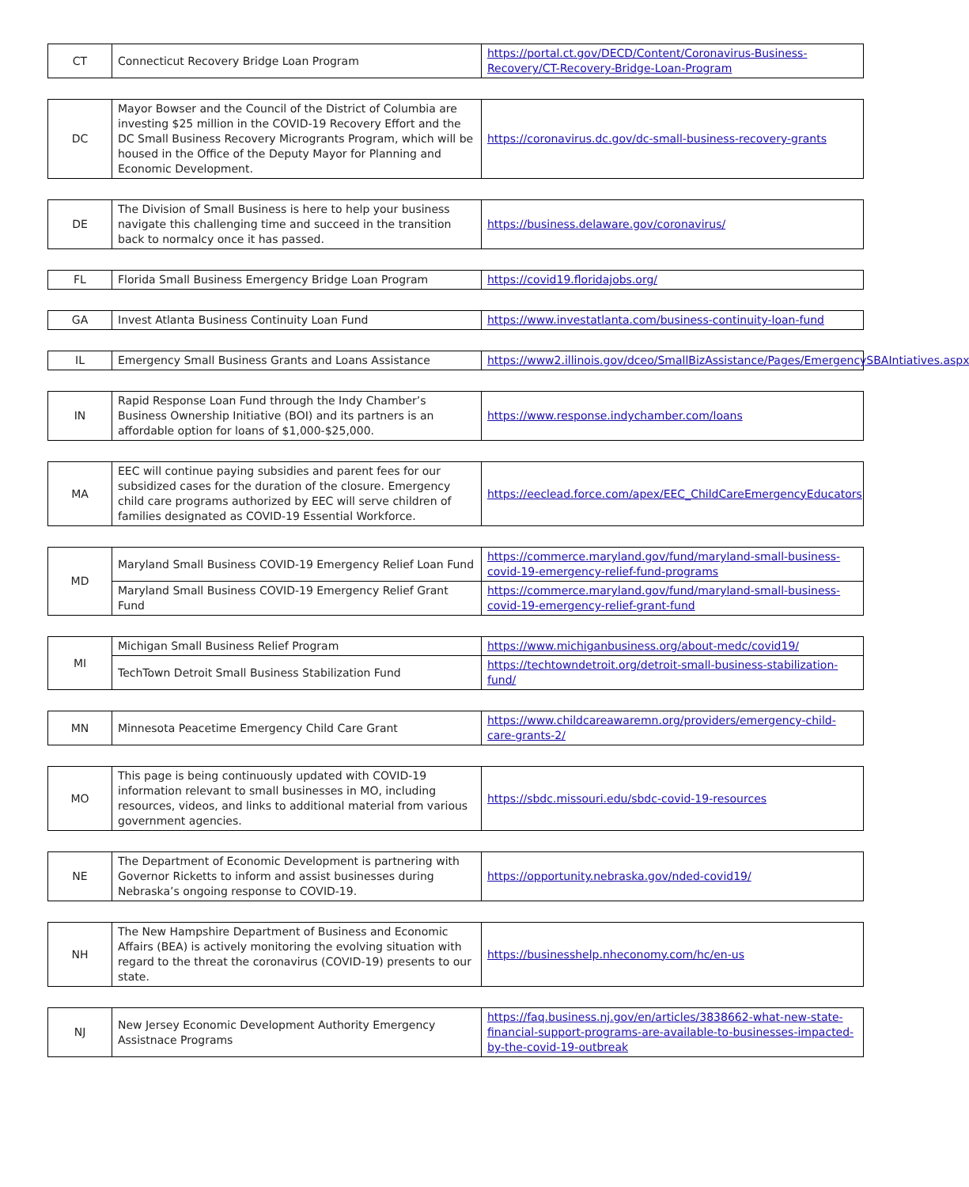| CT | Connecticut Recovery Bridge Loan Program | https://portal.ct.gov/DECD/Content/Coronavirus-Business-Recovery/CT-Recovery-Bridge-Loan-Program |
| DC | Mayor Bowser and the Council of the District of Columbia are investing $25 million in the COVID-19 Recovery Effort and the DC Small Business Recovery Microgrants Program, which will be housed in the Office of the Deputy Mayor for Planning and Economic Development. | https://coronavirus.dc.gov/dc-small-business-recovery-grants |
| DE | The Division of Small Business is here to help your business navigate this challenging time and succeed in the transition back to normalcy once it has passed. | https://business.delaware.gov/coronavirus/ |
| FL | Florida Small Business Emergency Bridge Loan Program | https://covid19.floridajobs.org/ |
| GA | Invest Atlanta Business Continuity Loan Fund | https://www.investatlanta.com/business-continuity-loan-fund |
| IL | Emergency Small Business Grants and Loans Assistance | https://www2.illinois.gov/dceo/SmallBizAssistance/Pages/EmergencySBAIntiatives.aspx |
| IN | Rapid Response Loan Fund through the Indy Chamber’s Business Ownership Initiative (BOI) and its partners is an affordable option for loans of $1,000-$25,000. | https://www.response.indychamber.com/loans |
| MA | EEC will continue paying subsidies and parent fees for our subsidized cases for the duration of the closure. Emergency child care programs authorized by EEC will serve children of families designated as COVID-19 Essential Workforce. | https://eeclead.force.com/apex/EEC_ChildCareEmergencyEducators |
| MD | Maryland Small Business COVID-19 Emergency Relief Loan Fund | https://commerce.maryland.gov/fund/maryland-small-business-covid-19-emergency-relief-fund-programs |
| | Maryland Small Business COVID-19 Emergency Relief Grant Fund | https://commerce.maryland.gov/fund/maryland-small-business-covid-19-emergency-relief-grant-fund |
| MI | Michigan Small Business Relief Program | https://www.michiganbusiness.org/about-medc/covid19/ |
| | TechTown Detroit Small Business Stabilization Fund | https://techtowndetroit.org/detroit-small-business-stabilization-fund/ |
| MN | Minnesota Peacetime Emergency Child Care Grant | https://www.childcareawaremn.org/providers/emergency-child-care-grants-2/ |
| MO | This page is being continuously updated with COVID-19 information relevant to small businesses in MO, including resources, videos, and links to additional material from various government agencies. | https://sbdc.missouri.edu/sbdc-covid-19-resources |
| NE | The Department of Economic Development is partnering with Governor Ricketts to inform and assist businesses during Nebraska’s ongoing response to COVID-19. | https://opportunity.nebraska.gov/nded-covid19/ |
| NH | The New Hampshire Department of Business and Economic Affairs (BEA) is actively monitoring the evolving situation with regard to the threat the coronavirus (COVID-19) presents to our state. | https://businesshelp.nheconomy.com/hc/en-us |
| NJ | New Jersey Economic Development Authority Emergency Assistnace Programs | https://faq.business.nj.gov/en/articles/3838662-what-new-state-financial-support-programs-are-available-to-businesses-impacted-by-the-covid-19-outbreak |